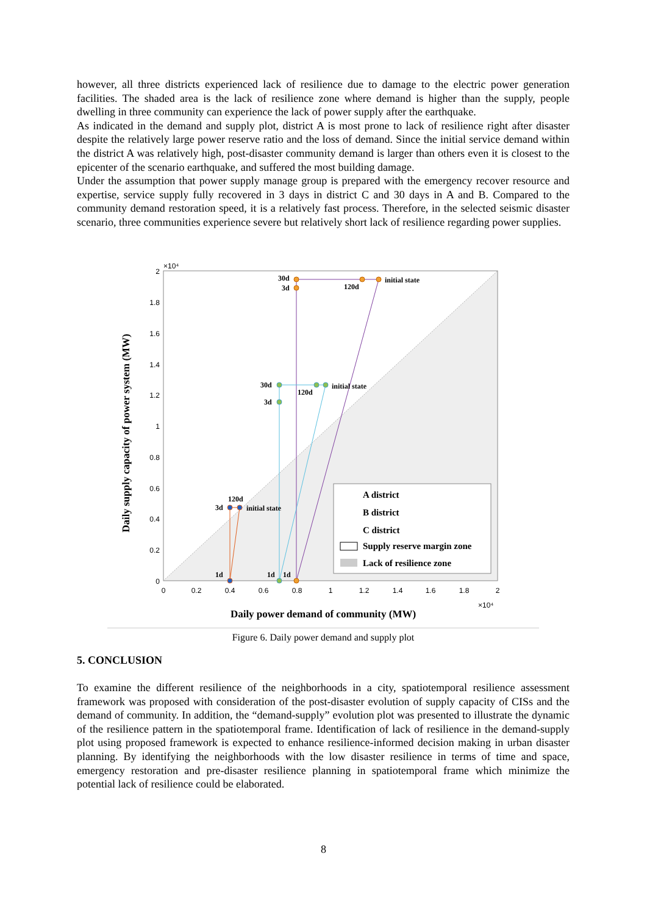however, all three districts experienced lack of resilience due to damage to the electric power generation facilities. The shaded area is the lack of resilience zone where demand is higher than the supply, people dwelling in three community can experience the lack of power supply after the earthquake.
As indicated in the demand and supply plot, district A is most prone to lack of resilience right after disaster despite the relatively large power reserve ratio and the loss of demand. Since the initial service demand within the district A was relatively high, post-disaster community demand is larger than others even it is closest to the epicenter of the scenario earthquake, and suffered the most building damage.
Under the assumption that power supply manage group is prepared with the emergency recover resource and expertise, service supply fully recovered in 3 days in district C and 30 days in A and B. Compared to the community demand restoration speed, it is a relatively fast process. Therefore, in the selected seismic disaster scenario, three communities experience severe but relatively short lack of resilience regarding power supplies.
0
0.2
0.4
0.6
0.8
1
1.2
1.4
1.6
1.8
2
×10⁴
0
0.2
0.4
0.6
0.8
1
1.2
1.4
1.6
1.8
2
×10⁴
30d
3d
120d
initial state
30d
3d
120d
initial state
120d
3d
initial state
1d
1d
1d
A district
B district
C district
Supply reserve margin zone
Lack of resilience zone
Daily supply capacity of power system (MW)
Daily power demand of community (MW)
Figure 6. Daily power demand and supply plot
5. CONCLUSION
To examine the different resilience of the neighborhoods in a city, spatiotemporal resilience assessment framework was proposed with consideration of the post-disaster evolution of supply capacity of CISs and the demand of community. In addition, the “demand-supply” evolution plot was presented to illustrate the dynamic of the resilience pattern in the spatiotemporal frame. Identification of lack of resilience in the demand-supply plot using proposed framework is expected to enhance resilience-informed decision making in urban disaster planning. By identifying the neighborhoods with the low disaster resilience in terms of time and space, emergency restoration and pre-disaster resilience planning in spatiotemporal frame which minimize the potential lack of resilience could be elaborated.
8